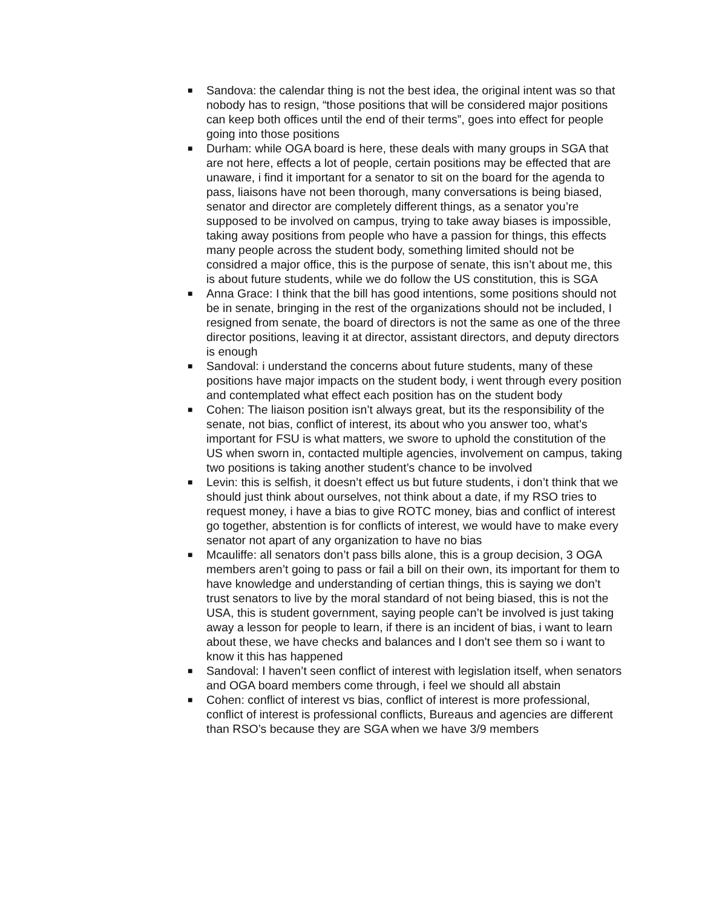■ Sandova: the calendar thing is not the best idea, the original intent was so that nobody has to resign, “those positions that will be considered major positions can keep both offices until the end of their terms”, goes into effect for people going into those positions
■ Durham: while OGA board is here, these deals with many groups in SGA that are not here, effects a lot of people, certain positions may be effected that are unaware, i find it important for a senator to sit on the board for the agenda to pass, liaisons have not been thorough, many conversations is being biased, senator and director are completely different things, as a senator you’re supposed to be involved on campus, trying to take away biases is impossible, taking away positions from people who have a passion for things, this effects many people across the student body, something limited should not be considred a major office, this is the purpose of senate, this isn’t about me, this is about future students, while we do follow the US constitution, this is SGA
■ Anna Grace: I think that the bill has good intentions, some positions should not be in senate, bringing in the rest of the organizations should not be included, I resigned from senate, the board of directors is not the same as one of the three director positions, leaving it at director, assistant directors, and deputy directors is enough
■ Sandoval: i understand the concerns about future students, many of these positions have major impacts on the student body, i went through every position and contemplated what effect each position has on the student body
■ Cohen: The liaison position isn’t always great, but its the responsibility of the senate, not bias, conflict of interest, its about who you answer too, what’s important for FSU is what matters, we swore to uphold the constitution of the US when sworn in, contacted multiple agencies, involvement on campus, taking two positions is taking another student’s chance to be involved
■ Levin: this is selfish, it doesn’t effect us but future students, i don’t think that we should just think about ourselves, not think about a date, if my RSO tries to request money, i have a bias to give ROTC money, bias and conflict of interest go together, abstention is for conflicts of interest, we would have to make every senator not apart of any organization to have no bias
■ Mcauliffe: all senators don’t pass bills alone, this is a group decision, 3 OGA members aren’t going to pass or fail a bill on their own, its important for them to have knowledge and understanding of certian things, this is saying we don’t trust senators to live by the moral standard of not being biased, this is not the USA, this is student government, saying people can’t be involved is just taking away a lesson for people to learn, if there is an incident of bias, i want to learn about these, we have checks and balances and I don't see them so i want to know it this has happened
■ Sandoval: I haven’t seen conflict of interest with legislation itself, when senators and OGA board members come through, i feel we should all abstain
■ Cohen: conflict of interest vs bias, conflict of interest is more professional, conflict of interest is professional conflicts, Bureaus and agencies are different than RSO’s because they are SGA when we have 3/9 members